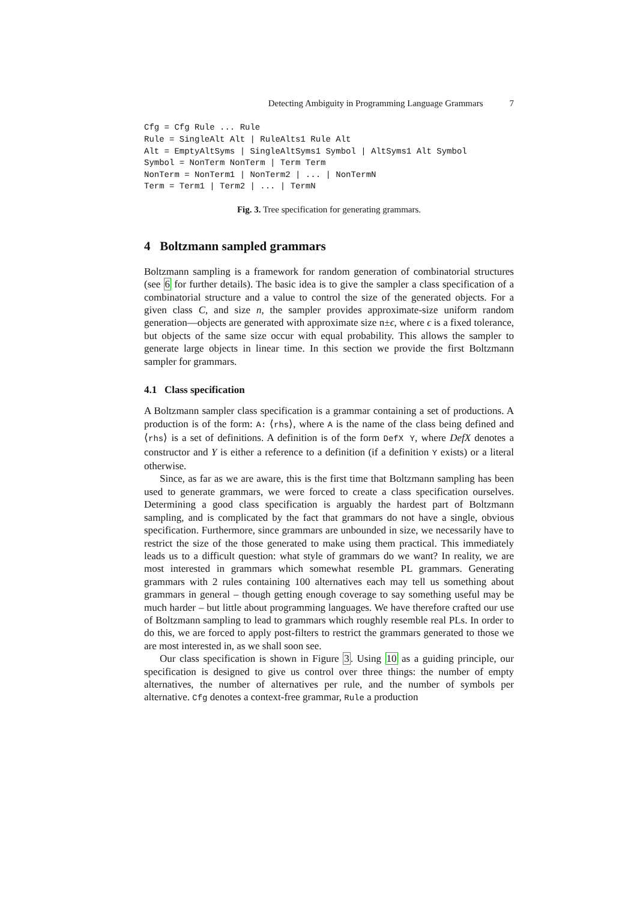Detecting Ambiguity in Programming Language Grammars 7
Cfg = Cfg Rule ... Rule
Rule = SingleAlt Alt | RuleAlts1 Rule Alt
Alt = EmptyAltSyms | SingleAltSyms1 Symbol | AltSyms1 Alt Symbol
Symbol = NonTerm NonTerm | Term Term
NonTerm = NonTerm1 | NonTerm2 | ... | NonTermN
Term = Term1 | Term2 | ... | TermN
Fig. 3. Tree specification for generating grammars.
4 Boltzmann sampled grammars
Boltzmann sampling is a framework for random generation of combinatorial structures (see 6 for further details). The basic idea is to give the sampler a class specification of a combinatorial structure and a value to control the size of the generated objects. For a given class C, and size n, the sampler provides approximate-size uniform random generation—objects are generated with approximate size n±ϵ, where ϵ is a fixed tolerance, but objects of the same size occur with equal probability. This allows the sampler to generate large objects in linear time. In this section we provide the first Boltzmann sampler for grammars.
4.1 Class specification
A Boltzmann sampler class specification is a grammar containing a set of productions. A production is of the form: A: ⟨rhs⟩, where A is the name of the class being defined and ⟨rhs⟩ is a set of definitions. A definition is of the form DefX Y, where DefX denotes a constructor and Y is either a reference to a definition (if a definition Y exists) or a literal otherwise.
Since, as far as we are aware, this is the first time that Boltzmann sampling has been used to generate grammars, we were forced to create a class specification ourselves. Determining a good class specification is arguably the hardest part of Boltzmann sampling, and is complicated by the fact that grammars do not have a single, obvious specification. Furthermore, since grammars are unbounded in size, we necessarily have to restrict the size of the those generated to make using them practical. This immediately leads us to a difficult question: what style of grammars do we want? In reality, we are most interested in grammars which somewhat resemble PL grammars. Generating grammars with 2 rules containing 100 alternatives each may tell us something about grammars in general – though getting enough coverage to say something useful may be much harder – but little about programming languages. We have therefore crafted our use of Boltzmann sampling to lead to grammars which roughly resemble real PLs. In order to do this, we are forced to apply post-filters to restrict the grammars generated to those we are most interested in, as we shall soon see.
Our class specification is shown in Figure 3. Using 10 as a guiding principle, our specification is designed to give us control over three things: the number of empty alternatives, the number of alternatives per rule, and the number of symbols per alternative. Cfg denotes a context-free grammar, Rule a production